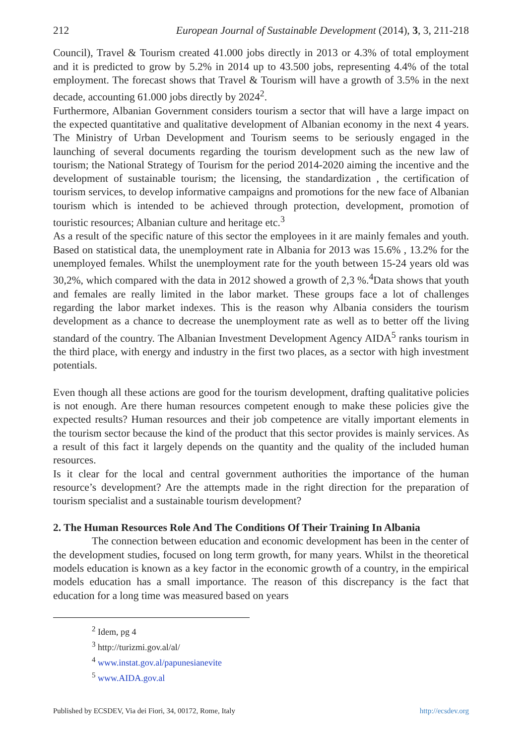212 European Journal of Sustainable Development (2014), 3, 3, 211-218
Council), Travel & Tourism created 41.000 jobs directly in 2013 or 4.3% of total employment and it is predicted to grow by 5.2% in 2014 up to 43.500 jobs, representing 4.4% of the total employment. The forecast shows that Travel & Tourism will have a growth of 3.5% in the next decade, accounting 61.000 jobs directly by 2024<sup>2</sup>.
Furthermore, Albanian Government considers tourism a sector that will have a large impact on the expected quantitative and qualitative development of Albanian economy in the next 4 years. The Ministry of Urban Development and Tourism seems to be seriously engaged in the launching of several documents regarding the tourism development such as the new law of tourism; the National Strategy of Tourism for the period 2014-2020 aiming the incentive and the development of sustainable tourism; the licensing, the standardization , the certification of tourism services, to develop informative campaigns and promotions for the new face of Albanian tourism which is intended to be achieved through protection, development, promotion of touristic resources; Albanian culture and heritage etc.<sup>3</sup>
As a result of the specific nature of this sector the employees in it are mainly females and youth. Based on statistical data, the unemployment rate in Albania for 2013 was 15.6% , 13.2% for the unemployed females. Whilst the unemployment rate for the youth between 15-24 years old was 30,2%, which compared with the data in 2012 showed a growth of 2,3 %.<sup>4</sup>Data shows that youth and females are really limited in the labor market. These groups face a lot of challenges regarding the labor market indexes. This is the reason why Albania considers the tourism development as a chance to decrease the unemployment rate as well as to better off the living standard of the country. The Albanian Investment Development Agency AIDA<sup>5</sup> ranks tourism in the third place, with energy and industry in the first two places, as a sector with high investment potentials.
Even though all these actions are good for the tourism development, drafting qualitative policies is not enough. Are there human resources competent enough to make these policies give the expected results? Human resources and their job competence are vitally important elements in the tourism sector because the kind of the product that this sector provides is mainly services. As a result of this fact it largely depends on the quantity and the quality of the included human resources.
Is it clear for the local and central government authorities the importance of the human resource’s development? Are the attempts made in the right direction for the preparation of tourism specialist and a sustainable tourism development?
2. The Human Resources Role And The Conditions Of Their Training In Albania
The connection between education and economic development has been in the center of the development studies, focused on long term growth, for many years. Whilst in the theoretical models education is known as a key factor in the economic growth of a country, in the empirical models education has a small importance. The reason of this discrepancy is the fact that education for a long time was measured based on years
<sup>2</sup> Idem, pg 4
<sup>3</sup> http://turizmi.gov.al/al/
<sup>4</sup> www.instat.gov.al/papunesianevite
<sup>5</sup> www.AIDA.gov.al
Published by ECSDEV, Via dei Fiori, 34, 00172, Rome, Italy http://ecsdev.org